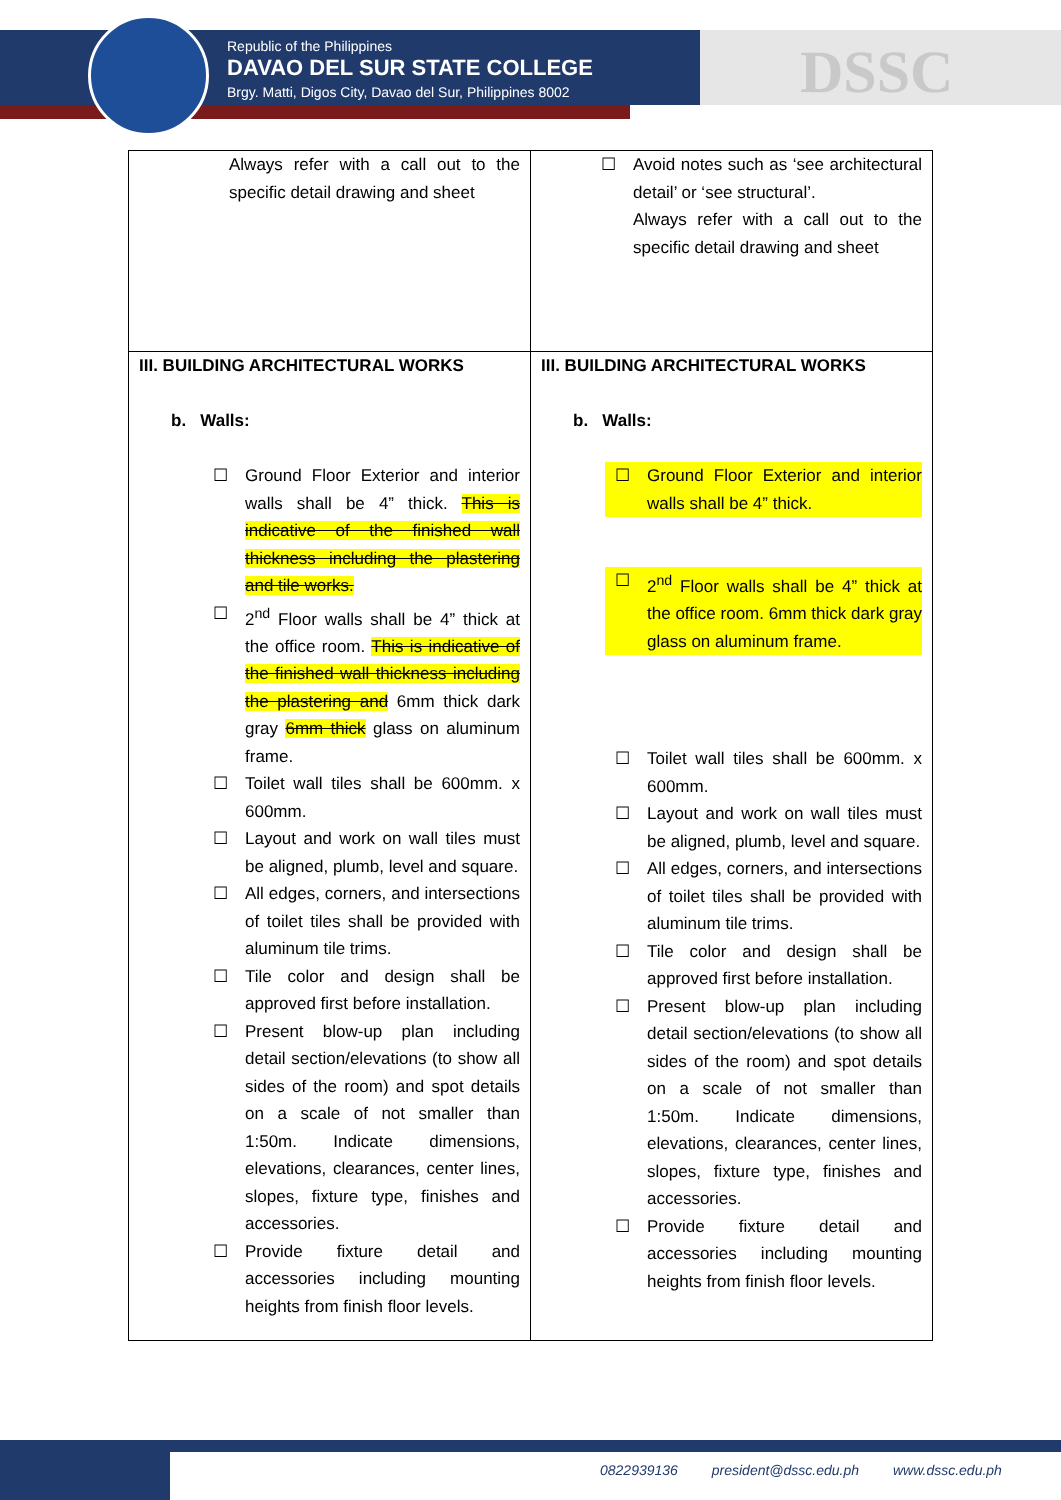Republic of the Philippines
DAVAO DEL SUR STATE COLLEGE
Brgy. Matti, Digos City, Davao del Sur, Philippines 8002
DSSC
| Always refer with a call out to the specific detail drawing and sheet | ☐ Avoid notes such as ‘see architectural detail’ or ‘see structural’. Always refer with a call out to the specific detail drawing and sheet |
| III. BUILDING ARCHITECTURAL WORKS b. Walls: ☐ Ground Floor Exterior and interior walls shall be 4” thick. This is indicative of the finished wall thickness including the plastering and tile works. ☐ 2<sup>nd</sup> Floor walls shall be 4” thick at the office room. This is indicative of the finished wall thickness including the plastering and 6mm thick dark gray 6mm thick glass on aluminum frame. ☐ Toilet wall tiles shall be 600mm. x 600mm. ☐ Layout and work on wall tiles must be aligned, plumb, level and square. ☐ All edges, corners, and intersections of toilet tiles shall be provided with aluminum tile trims. ☐ Tile color and design shall be approved first before installation. ☐ Present blow-up plan including detail section/elevations (to show all sides of the room) and spot details on a scale of not smaller than 1:50m. Indicate dimensions, elevations, clearances, center lines, slopes, fixture type, finishes and accessories. ☐ Provide fixture detail and accessories including mounting heights from finish floor levels. | III. BUILDING ARCHITECTURAL WORKS b. Walls: ☐ Ground Floor Exterior and interior walls shall be 4” thick. ☐ 2<sup>nd</sup> Floor walls shall be 4” thick at the office room. 6mm thick dark gray glass on aluminum frame. ☐ Toilet wall tiles shall be 600mm. x 600mm. ☐ Layout and work on wall tiles must be aligned, plumb, level and square. ☐ All edges, corners, and intersections of toilet tiles shall be provided with aluminum tile trims. ☐ Tile color and design shall be approved first before installation. ☐ Present blow-up plan including detail section/elevations (to show all sides of the room) and spot details on a scale of not smaller than 1:50m. Indicate dimensions, elevations, clearances, center lines, slopes, fixture type, finishes and accessories. ☐ Provide fixture detail and accessories including mounting heights from finish floor levels. |
0822939136 president@dssc.edu.ph www.dssc.edu.ph